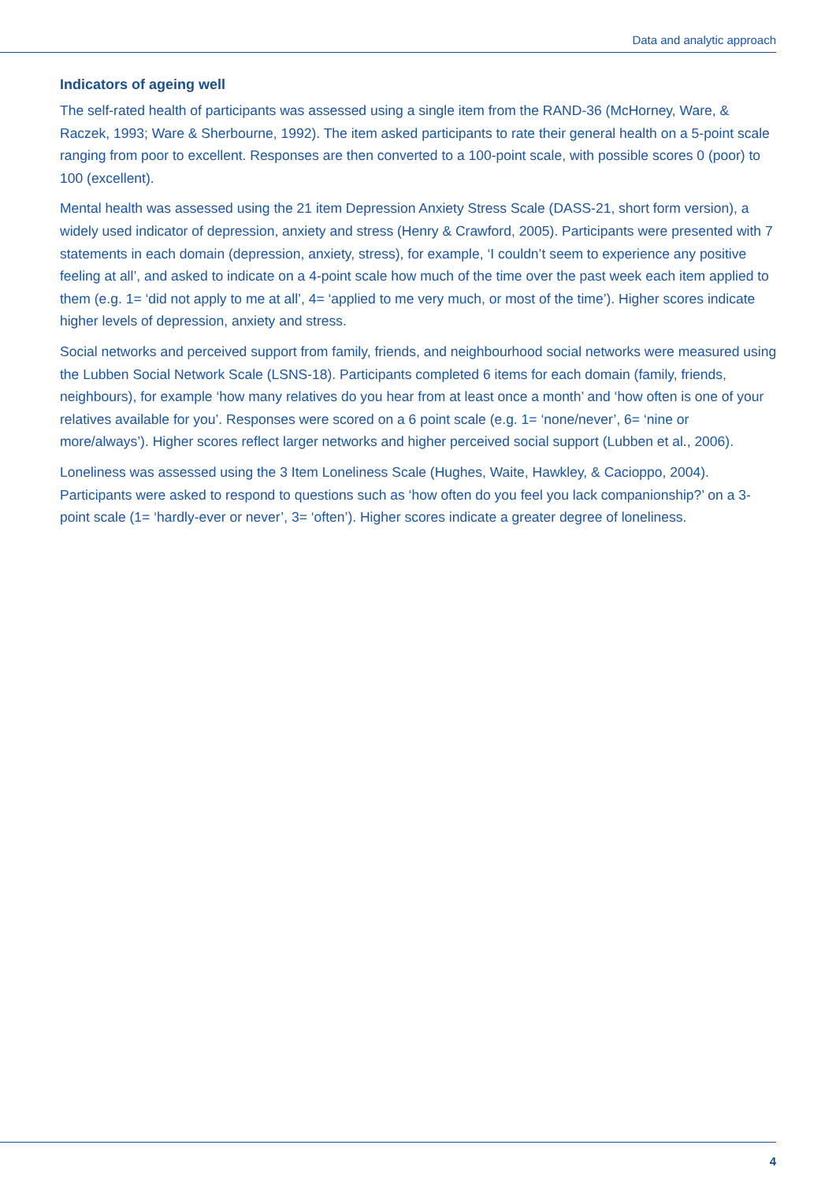Data and analytic approach
Indicators of ageing well
The self-rated health of participants was assessed using a single item from the RAND-36 (McHorney, Ware, & Raczek, 1993; Ware & Sherbourne, 1992). The item asked participants to rate their general health on a 5-point scale ranging from poor to excellent. Responses are then converted to a 100-point scale, with possible scores 0 (poor) to 100 (excellent).
Mental health was assessed using the 21 item Depression Anxiety Stress Scale (DASS-21, short form version), a widely used indicator of depression, anxiety and stress (Henry & Crawford, 2005). Participants were presented with 7 statements in each domain (depression, anxiety, stress), for example, ‘I couldn’t seem to experience any positive feeling at all’, and asked to indicate on a 4-point scale how much of the time over the past week each item applied to them (e.g. 1= ‘did not apply to me at all’, 4= ‘applied to me very much, or most of the time’). Higher scores indicate higher levels of depression, anxiety and stress.
Social networks and perceived support from family, friends, and neighbourhood social networks were measured using the Lubben Social Network Scale (LSNS-18). Participants completed 6 items for each domain (family, friends, neighbours), for example ‘how many relatives do you hear from at least once a month’ and ‘how often is one of your relatives available for you’. Responses were scored on a 6 point scale (e.g. 1= ‘none/never’, 6= ‘nine or more/always’). Higher scores reflect larger networks and higher perceived social support (Lubben et al., 2006).
Loneliness was assessed using the 3 Item Loneliness Scale (Hughes, Waite, Hawkley, & Cacioppo, 2004). Participants were asked to respond to questions such as ‘how often do you feel you lack companionship?’ on a 3-point scale (1= ‘hardly-ever or never’, 3= ‘often’). Higher scores indicate a greater degree of loneliness.
4